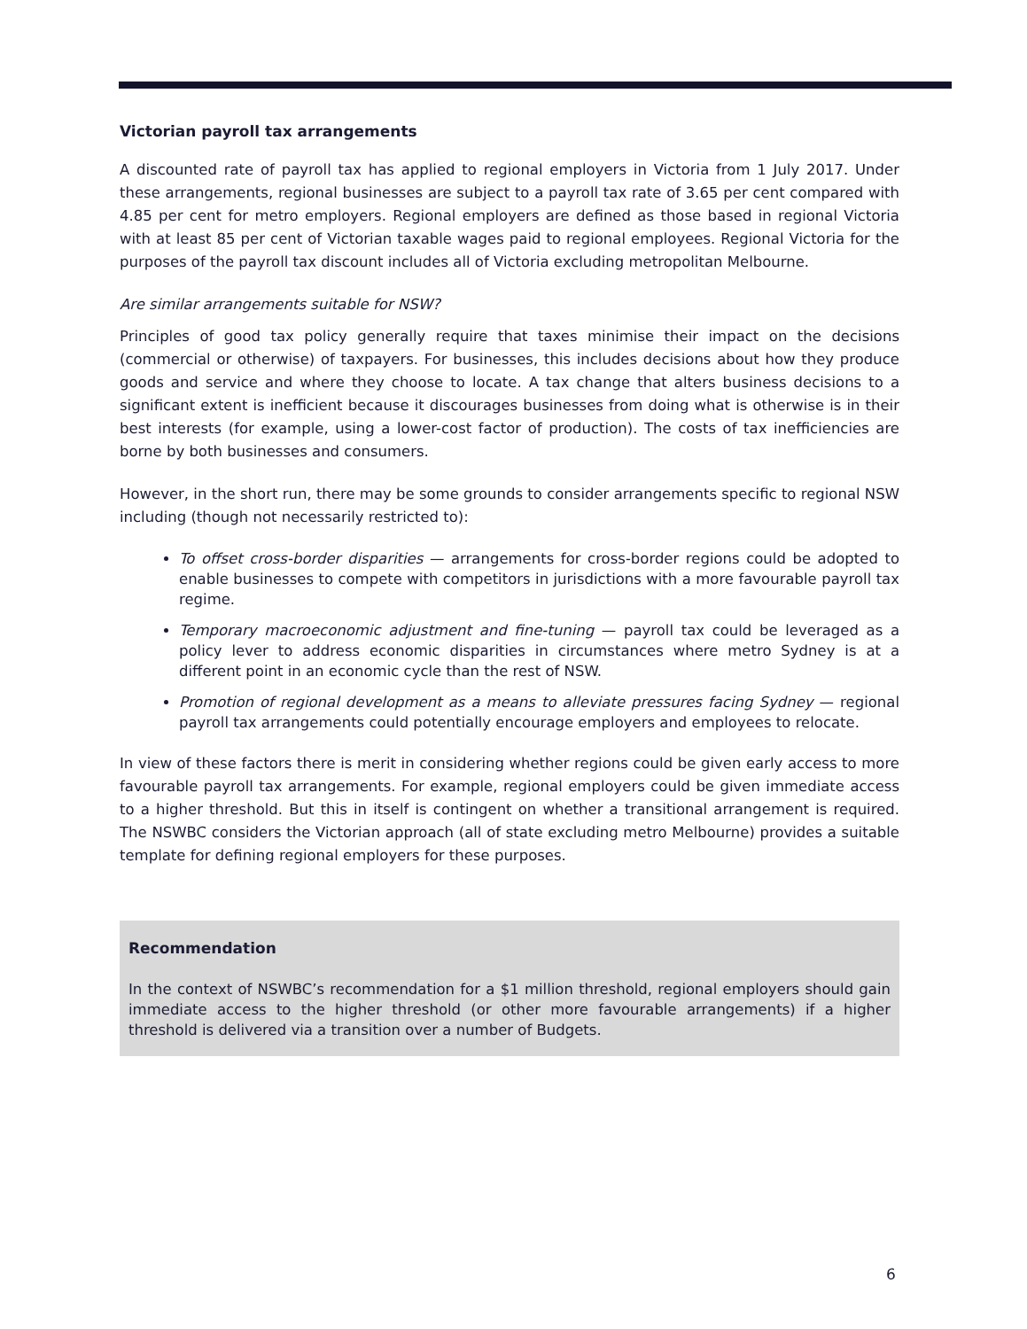Victorian payroll tax arrangements
A discounted rate of payroll tax has applied to regional employers in Victoria from 1 July 2017. Under these arrangements, regional businesses are subject to a payroll tax rate of 3.65 per cent compared with 4.85 per cent for metro employers. Regional employers are defined as those based in regional Victoria with at least 85 per cent of Victorian taxable wages paid to regional employees. Regional Victoria for the purposes of the payroll tax discount includes all of Victoria excluding metropolitan Melbourne.
Are similar arrangements suitable for NSW?
Principles of good tax policy generally require that taxes minimise their impact on the decisions (commercial or otherwise) of taxpayers. For businesses, this includes decisions about how they produce goods and service and where they choose to locate. A tax change that alters business decisions to a significant extent is inefficient because it discourages businesses from doing what is otherwise is in their best interests (for example, using a lower-cost factor of production). The costs of tax inefficiencies are borne by both businesses and consumers.
However, in the short run, there may be some grounds to consider arrangements specific to regional NSW including (though not necessarily restricted to):
To offset cross-border disparities — arrangements for cross-border regions could be adopted to enable businesses to compete with competitors in jurisdictions with a more favourable payroll tax regime.
Temporary macroeconomic adjustment and fine-tuning — payroll tax could be leveraged as a policy lever to address economic disparities in circumstances where metro Sydney is at a different point in an economic cycle than the rest of NSW.
Promotion of regional development as a means to alleviate pressures facing Sydney — regional payroll tax arrangements could potentially encourage employers and employees to relocate.
In view of these factors there is merit in considering whether regions could be given early access to more favourable payroll tax arrangements. For example, regional employers could be given immediate access to a higher threshold. But this in itself is contingent on whether a transitional arrangement is required. The NSWBC considers the Victorian approach (all of state excluding metro Melbourne) provides a suitable template for defining regional employers for these purposes.
Recommendation
In the context of NSWBC’s recommendation for a $1 million threshold, regional employers should gain immediate access to the higher threshold (or other more favourable arrangements) if a higher threshold is delivered via a transition over a number of Budgets.
6